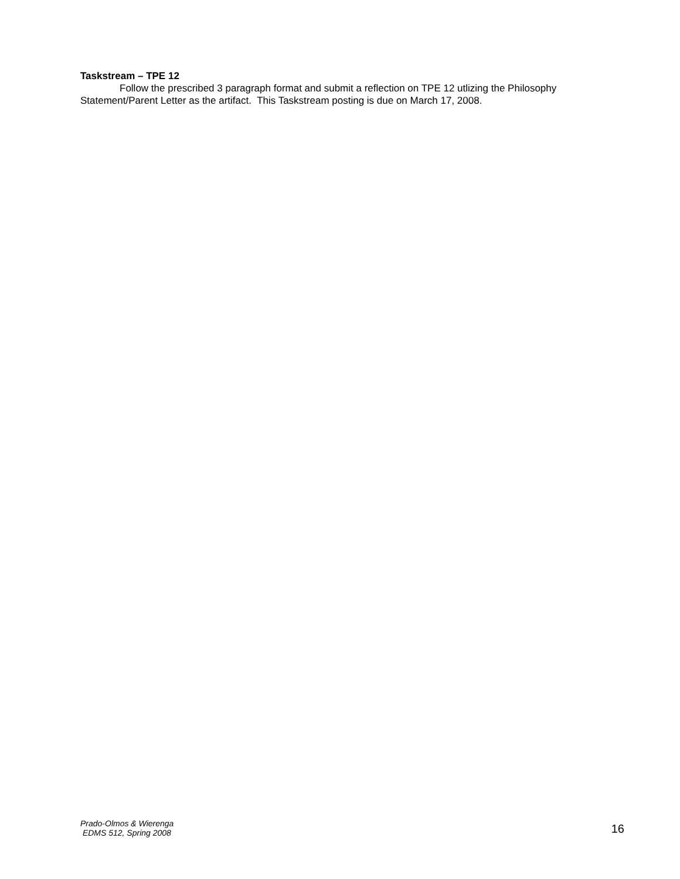Taskstream – TPE 12
Follow the prescribed 3 paragraph format and submit a reflection on TPE 12 utlizing the Philosophy Statement/Parent Letter as the artifact. This Taskstream posting is due on March 17, 2008.
Prado-Olmos & Wierenga
EDMS 512, Spring 2008
16